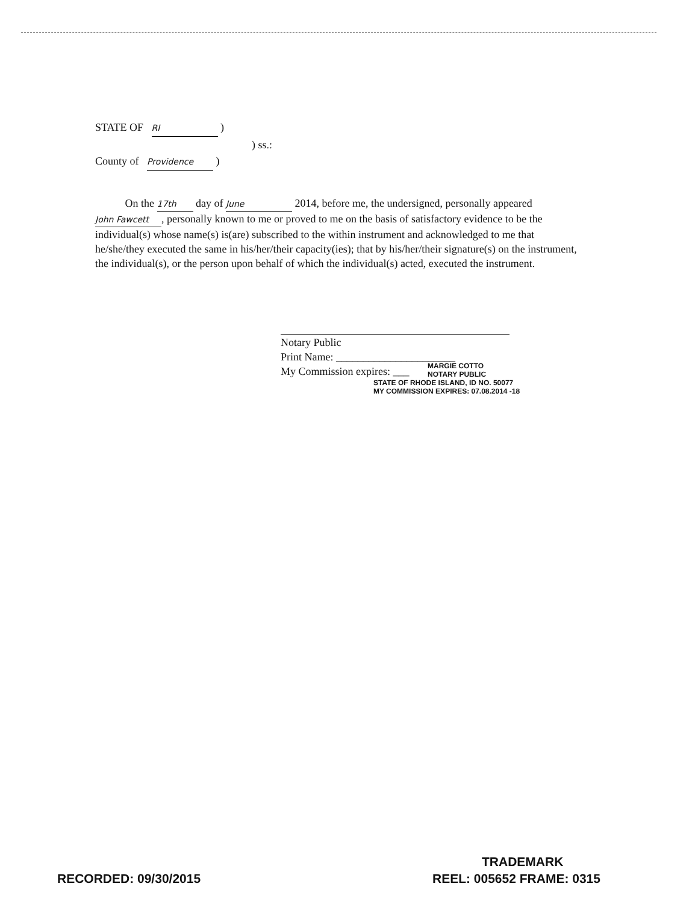STATE OF RI )
) ss.:
County of Providence )
On the 17th day of June 2014, before me, the undersigned, personally appeared John Fawcett, personally known to me or proved to me on the basis of satisfactory evidence to be the individual(s) whose name(s) is(are) subscribed to the within instrument and acknowledged to me that he/she/they executed the same in his/her/their capacity(ies); that by his/her/their signature(s) on the instrument, the individual(s), or the person upon behalf of which the individual(s) acted, executed the instrument.
Notary Public
Print Name: ______________________
My Commission expires: ___
MARGIE COTTO
NOTARY PUBLIC
STATE OF RHODE ISLAND, ID NO. 50077
MY COMMISSION EXPIRES: 07.08.2014 -18
TRADEMARK
RECORDED: 09/30/2015 REEL: 005652 FRAME: 0315